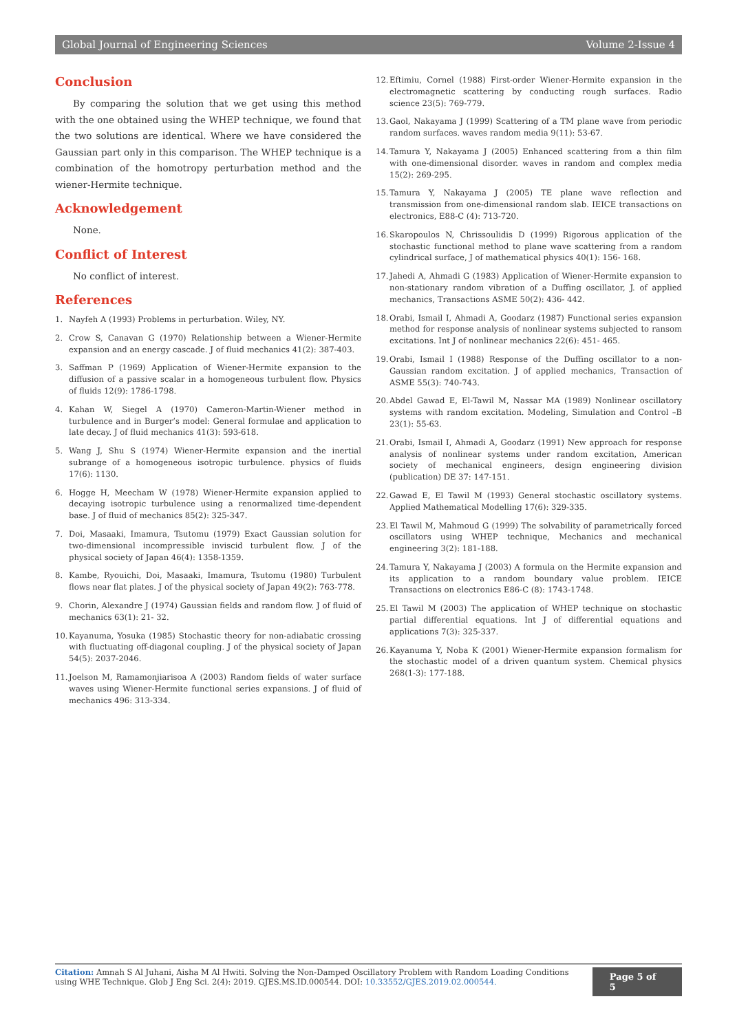Global Journal of Engineering Sciences Volume 2-Issue 4
Conclusion
By comparing the solution that we get using this method with the one obtained using the WHEP technique, we found that the two solutions are identical. Where we have considered the Gaussian part only in this comparison. The WHEP technique is a combination of the homotropy perturbation method and the wiener-Hermite technique.
Acknowledgement
None.
Conflict of Interest
No conflict of interest.
References
1. Nayfeh A (1993) Problems in perturbation. Wiley, NY.
2. Crow S, Canavan G (1970) Relationship between a Wiener-Hermite expansion and an energy cascade. J of fluid mechanics 41(2): 387-403.
3. Saffman P (1969) Application of Wiener-Hermite expansion to the diffusion of a passive scalar in a homogeneous turbulent flow. Physics of fluids 12(9): 1786-1798.
4. Kahan W, Siegel A (1970) Cameron-Martin-Wiener method in turbulence and in Burger’s model: General formulae and application to late decay. J of fluid mechanics 41(3): 593-618.
5. Wang J, Shu S (1974) Wiener-Hermite expansion and the inertial subrange of a homogeneous isotropic turbulence. physics of fluids 17(6): 1130.
6. Hogge H, Meecham W (1978) Wiener-Hermite expansion applied to decaying isotropic turbulence using a renormalized time-dependent base. J of fluid of mechanics 85(2): 325-347.
7. Doi, Masaaki, Imamura, Tsutomu (1979) Exact Gaussian solution for two-dimensional incompressible inviscid turbulent flow. J of the physical society of Japan 46(4): 1358-1359.
8. Kambe, Ryouichi, Doi, Masaaki, Imamura, Tsutomu (1980) Turbulent flows near flat plates. J of the physical society of Japan 49(2): 763-778.
9. Chorin, Alexandre J (1974) Gaussian fields and random flow. J of fluid of mechanics 63(1): 21- 32.
10. Kayanuma, Yosuka (1985) Stochastic theory for non-adiabatic crossing with fluctuating off-diagonal coupling. J of the physical society of Japan 54(5): 2037-2046.
11. Joelson M, Ramamonjiarisoa A (2003) Random fields of water surface waves using Wiener-Hermite functional series expansions. J of fluid of mechanics 496: 313-334.
12. Eftimiu, Cornel (1988) First-order Wiener-Hermite expansion in the electromagnetic scattering by conducting rough surfaces. Radio science 23(5): 769-779.
13. Gaol, Nakayama J (1999) Scattering of a TM plane wave from periodic random surfaces. waves random media 9(11): 53-67.
14. Tamura Y, Nakayama J (2005) Enhanced scattering from a thin film with one-dimensional disorder. waves in random and complex media 15(2): 269-295.
15. Tamura Y, Nakayama J (2005) TE plane wave reflection and transmission from one-dimensional random slab. IEICE transactions on electronics, E88-C (4): 713-720.
16. Skaropoulos N, Chrissoulidis D (1999) Rigorous application of the stochastic functional method to plane wave scattering from a random cylindrical surface, J of mathematical physics 40(1): 156- 168.
17. Jahedi A, Ahmadi G (1983) Application of Wiener-Hermite expansion to non-stationary random vibration of a Duffing oscillator, J. of applied mechanics, Transactions ASME 50(2): 436- 442.
18. Orabi, Ismail I, Ahmadi A, Goodarz (1987) Functional series expansion method for response analysis of nonlinear systems subjected to ransom excitations. Int J of nonlinear mechanics 22(6): 451- 465.
19. Orabi, Ismail I (1988) Response of the Duffing oscillator to a non-Gaussian random excitation. J of applied mechanics, Transaction of ASME 55(3): 740-743.
20. Abdel Gawad E, El-Tawil M, Nassar MA (1989) Nonlinear oscillatory systems with random excitation. Modeling, Simulation and Control –B 23(1): 55-63.
21. Orabi, Ismail I, Ahmadi A, Goodarz (1991) New approach for response analysis of nonlinear systems under random excitation, American society of mechanical engineers, design engineering division (publication) DE 37: 147-151.
22. Gawad E, El Tawil M (1993) General stochastic oscillatory systems. Applied Mathematical Modelling 17(6): 329-335.
23. El Tawil M, Mahmoud G (1999) The solvability of parametrically forced oscillators using WHEP technique, Mechanics and mechanical engineering 3(2): 181-188.
24. Tamura Y, Nakayama J (2003) A formula on the Hermite expansion and its application to a random boundary value problem. IEICE Transactions on electronics E86-C (8): 1743-1748.
25. El Tawil M (2003) The application of WHEP technique on stochastic partial differential equations. Int J of differential equations and applications 7(3): 325-337.
26. Kayanuma Y, Noba K (2001) Wiener-Hermite expansion formalism for the stochastic model of a driven quantum system. Chemical physics 268(1-3): 177-188.
Citation: Amnah S Al Juhani, Aisha M Al Hwiti. Solving the Non-Damped Oscillatory Problem with Random Loading Conditions using WHE Technique. Glob J Eng Sci. 2(4): 2019. GJES.MS.ID.000544. DOI: 10.33552/GJES.2019.02.000544.
Page 5 of 5